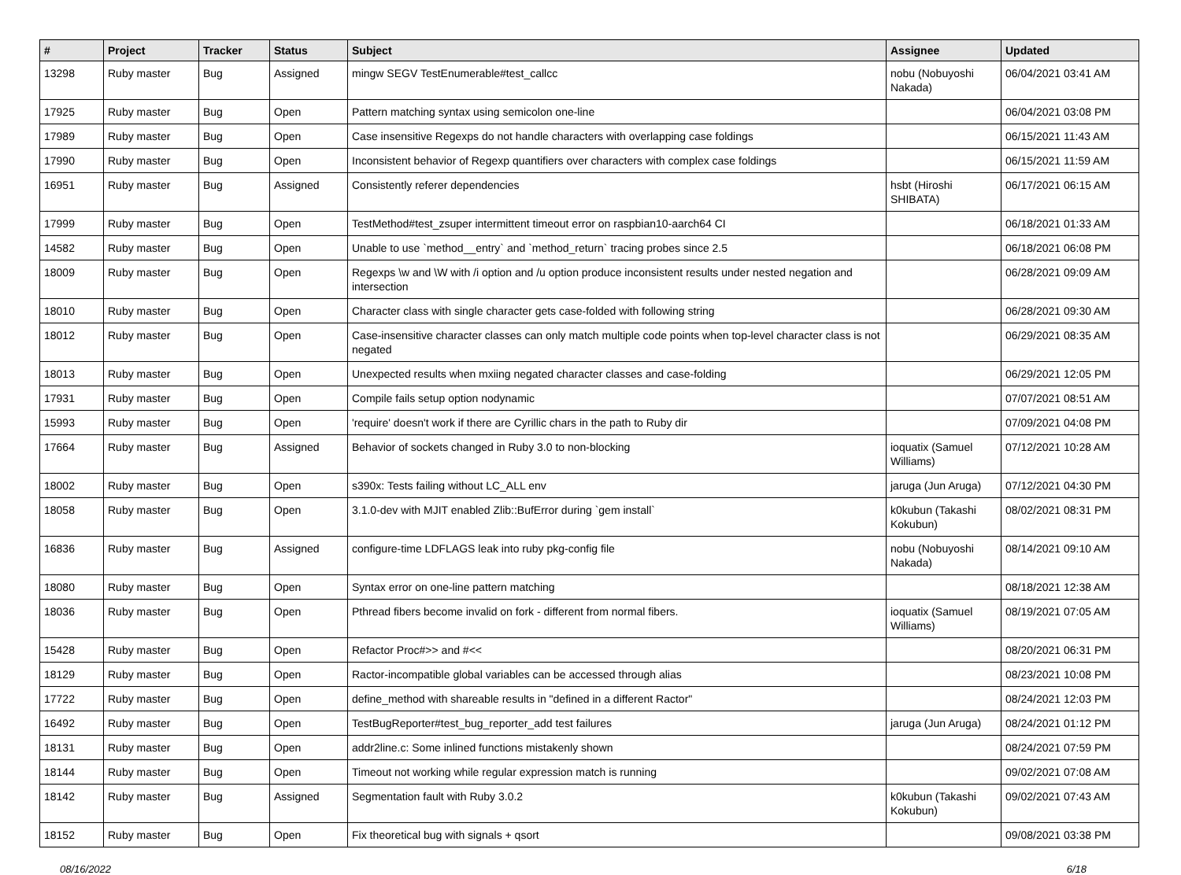| # | Project | Tracker | Status | Subject | Assignee | Updated |
| --- | --- | --- | --- | --- | --- | --- |
| 13298 | Ruby master | Bug | Assigned | mingw SEGV TestEnumerable#test_callcc | nobu (Nobuyoshi Nakada) | 06/04/2021 03:41 AM |
| 17925 | Ruby master | Bug | Open | Pattern matching syntax using semicolon one-line | | 06/04/2021 03:08 PM |
| 17989 | Ruby master | Bug | Open | Case insensitive Regexps do not handle characters with overlapping case foldings | | 06/15/2021 11:43 AM |
| 17990 | Ruby master | Bug | Open | Inconsistent behavior of Regexp quantifiers over characters with complex case foldings | | 06/15/2021 11:59 AM |
| 16951 | Ruby master | Bug | Assigned | Consistently referer dependencies | hsbt (Hiroshi SHIBATA) | 06/17/2021 06:15 AM |
| 17999 | Ruby master | Bug | Open | TestMethod#test_zsuper intermittent timeout error on raspbian10-aarch64 CI | | 06/18/2021 01:33 AM |
| 14582 | Ruby master | Bug | Open | Unable to use `method__entry` and `method_return` tracing probes since 2.5 | | 06/18/2021 06:08 PM |
| 18009 | Ruby master | Bug | Open | Regexps \w and \W with /i option and /u option produce inconsistent results under nested negation and intersection | | 06/28/2021 09:09 AM |
| 18010 | Ruby master | Bug | Open | Character class with single character gets case-folded with following string | | 06/28/2021 09:30 AM |
| 18012 | Ruby master | Bug | Open | Case-insensitive character classes can only match multiple code points when top-level character class is not negated | | 06/29/2021 08:35 AM |
| 18013 | Ruby master | Bug | Open | Unexpected results when mxiing negated character classes and case-folding | | 06/29/2021 12:05 PM |
| 17931 | Ruby master | Bug | Open | Compile fails setup option nodynamic | | 07/07/2021 08:51 AM |
| 15993 | Ruby master | Bug | Open | 'require' doesn't work if there are Cyrillic chars in the path to Ruby dir | | 07/09/2021 04:08 PM |
| 17664 | Ruby master | Bug | Assigned | Behavior of sockets changed in Ruby 3.0 to non-blocking | ioquatix (Samuel Williams) | 07/12/2021 10:28 AM |
| 18002 | Ruby master | Bug | Open | s390x: Tests failing without LC_ALL env | jaruga (Jun Aruga) | 07/12/2021 04:30 PM |
| 18058 | Ruby master | Bug | Open | 3.1.0-dev with MJIT enabled Zlib::BufError during `gem install` | k0kubun (Takashi Kokubun) | 08/02/2021 08:31 PM |
| 16836 | Ruby master | Bug | Assigned | configure-time LDFLAGS leak into ruby pkg-config file | nobu (Nobuyoshi Nakada) | 08/14/2021 09:10 AM |
| 18080 | Ruby master | Bug | Open | Syntax error on one-line pattern matching | | 08/18/2021 12:38 AM |
| 18036 | Ruby master | Bug | Open | Pthread fibers become invalid on fork - different from normal fibers. | ioquatix (Samuel Williams) | 08/19/2021 07:05 AM |
| 15428 | Ruby master | Bug | Open | Refactor Proc#>> and #<< | | 08/20/2021 06:31 PM |
| 18129 | Ruby master | Bug | Open | Ractor-incompatible global variables can be accessed through alias | | 08/23/2021 10:08 PM |
| 17722 | Ruby master | Bug | Open | define_method with shareable results in "defined in a different Ractor" | | 08/24/2021 12:03 PM |
| 16492 | Ruby master | Bug | Open | TestBugReporter#test_bug_reporter_add test failures | jaruga (Jun Aruga) | 08/24/2021 01:12 PM |
| 18131 | Ruby master | Bug | Open | addr2line.c: Some inlined functions mistakenly shown | | 08/24/2021 07:59 PM |
| 18144 | Ruby master | Bug | Open | Timeout not working while regular expression match is running | | 09/02/2021 07:08 AM |
| 18142 | Ruby master | Bug | Assigned | Segmentation fault with Ruby 3.0.2 | k0kubun (Takashi Kokubun) | 09/02/2021 07:43 AM |
| 18152 | Ruby master | Bug | Open | Fix theoretical bug with signals + qsort | | 09/08/2021 03:38 PM |
08/16/2022 6/18